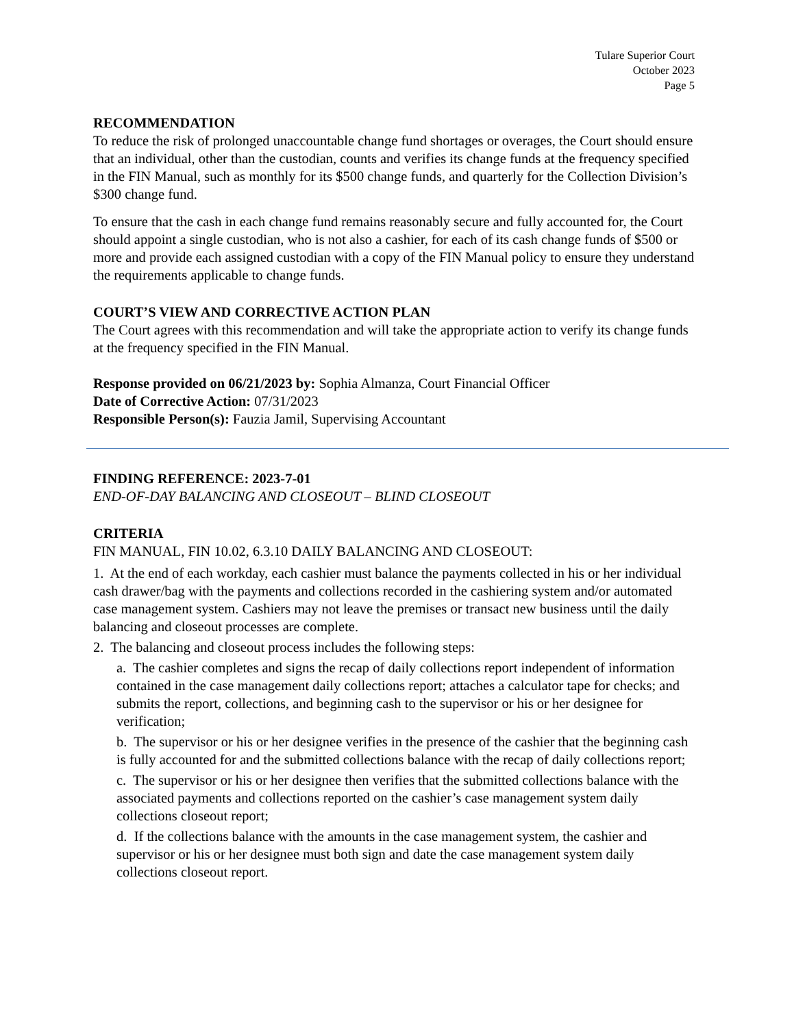Tulare Superior Court
October 2023
Page 5
RECOMMENDATION
To reduce the risk of prolonged unaccountable change fund shortages or overages, the Court should ensure that an individual, other than the custodian, counts and verifies its change funds at the frequency specified in the FIN Manual, such as monthly for its $500 change funds, and quarterly for the Collection Division’s $300 change fund.
To ensure that the cash in each change fund remains reasonably secure and fully accounted for, the Court should appoint a single custodian, who is not also a cashier, for each of its cash change funds of $500 or more and provide each assigned custodian with a copy of the FIN Manual policy to ensure they understand the requirements applicable to change funds.
COURT’S VIEW AND CORRECTIVE ACTION PLAN
The Court agrees with this recommendation and will take the appropriate action to verify its change funds at the frequency specified in the FIN Manual.
Response provided on 06/21/2023 by: Sophia Almanza, Court Financial Officer
Date of Corrective Action: 07/31/2023
Responsible Person(s): Fauzia Jamil, Supervising Accountant
FINDING REFERENCE: 2023-7-01
END-OF-DAY BALANCING AND CLOSEOUT – BLIND CLOSEOUT
CRITERIA
FIN MANUAL, FIN 10.02, 6.3.10 DAILY BALANCING AND CLOSEOUT:
1. At the end of each workday, each cashier must balance the payments collected in his or her individual cash drawer/bag with the payments and collections recorded in the cashiering system and/or automated case management system. Cashiers may not leave the premises or transact new business until the daily balancing and closeout processes are complete.
2. The balancing and closeout process includes the following steps:
a. The cashier completes and signs the recap of daily collections report independent of information contained in the case management daily collections report; attaches a calculator tape for checks; and submits the report, collections, and beginning cash to the supervisor or his or her designee for verification;
b. The supervisor or his or her designee verifies in the presence of the cashier that the beginning cash is fully accounted for and the submitted collections balance with the recap of daily collections report;
c. The supervisor or his or her designee then verifies that the submitted collections balance with the associated payments and collections reported on the cashier’s case management system daily collections closeout report;
d. If the collections balance with the amounts in the case management system, the cashier and supervisor or his or her designee must both sign and date the case management system daily collections closeout report.